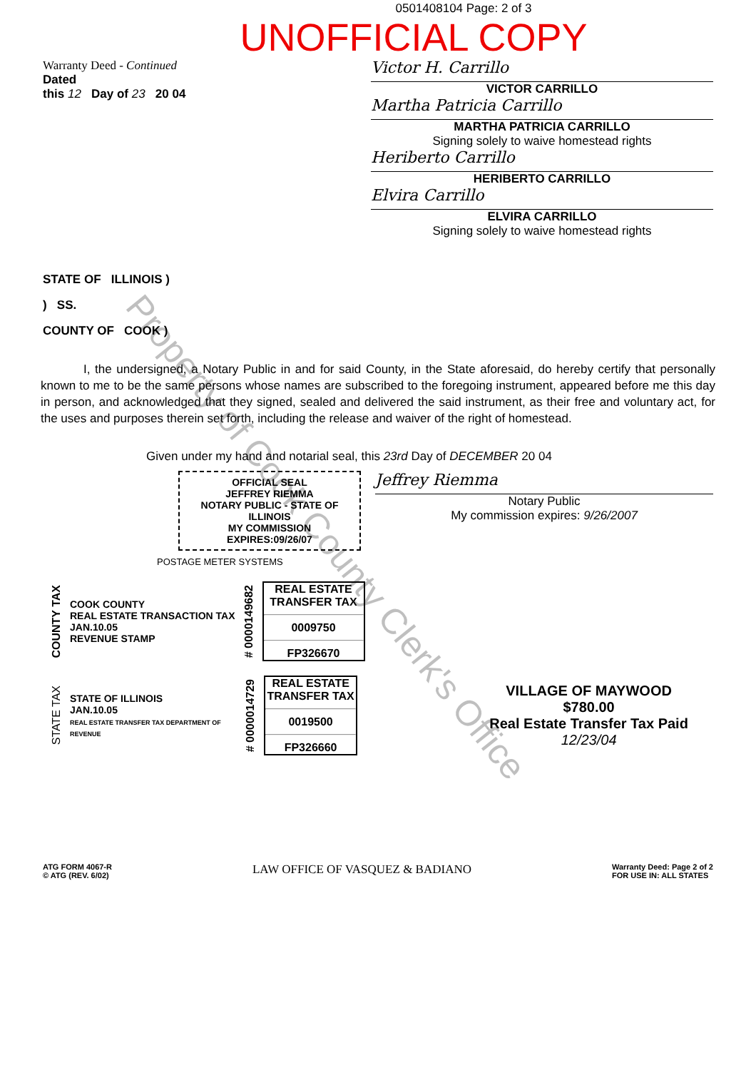0501408104 Page: 2 of 3
UNOFFICIAL COPY
Warranty Deed - Continued
Dated
this 12 Day of 23 20 04
Victor H. Carrillo
VICTOR CARRILLO
Martha Patricia Carrillo
MARTHA PATRICIA CARRILLO
Signing solely to waive homestead rights
Heriberto Carrillo
HERIBERTO CARRILLO
Elvira Carrillo
ELVIRA CARRILLO
Signing solely to waive homestead rights
STATE OF ILLINOIS )
) SS.
COUNTY OF COOK )
I, the undersigned, a Notary Public in and for said County, in the State aforesaid, do hereby certify that personally known to me to be the same persons whose names are subscribed to the foregoing instrument, appeared before me this day in person, and acknowledged that they signed, sealed and delivered the said instrument, as their free and voluntary act, for the uses and purposes therein set forth, including the release and waiver of the right of homestead.
Given under my hand and notarial seal, this 23rd Day of DECEMBER 20 04
OFFICIAL SEAL
JEFFREY RIEMMA
NOTARY PUBLIC - STATE OF ILLINOIS
MY COMMISSION EXPIRES:09/26/07
Jeffrey Riemma
Notary Public
My commission expires: 9/26/2007
POSTAGE METER SYSTEMS
COUNTY TAX
COOK COUNTY
REAL ESTATE TRANSACTION TAX
JAN.10.05
REVENUE STAMP
# 0000149682
REAL ESTATE TRANSFER TAX
0009750
FP326670
STATE TAX
STATE OF ILLINOIS
JAN.10.05
REAL ESTATE TRANSFER TAX DEPARTMENT OF REVENUE
# 0000014729
REAL ESTATE TRANSFER TAX
0019500
FP326660
VILLAGE OF MAYWOOD
$780.00
Real Estate Transfer Tax Paid 12/23/04
ATG FORM 4067-R
© ATG (REV. 6/02)
LAW OFFICE OF VASQUEZ & BADIANO
Warranty Deed: Page 2 of 2
FOR USE IN: ALL STATES
Property of Cook County Clerk's Office